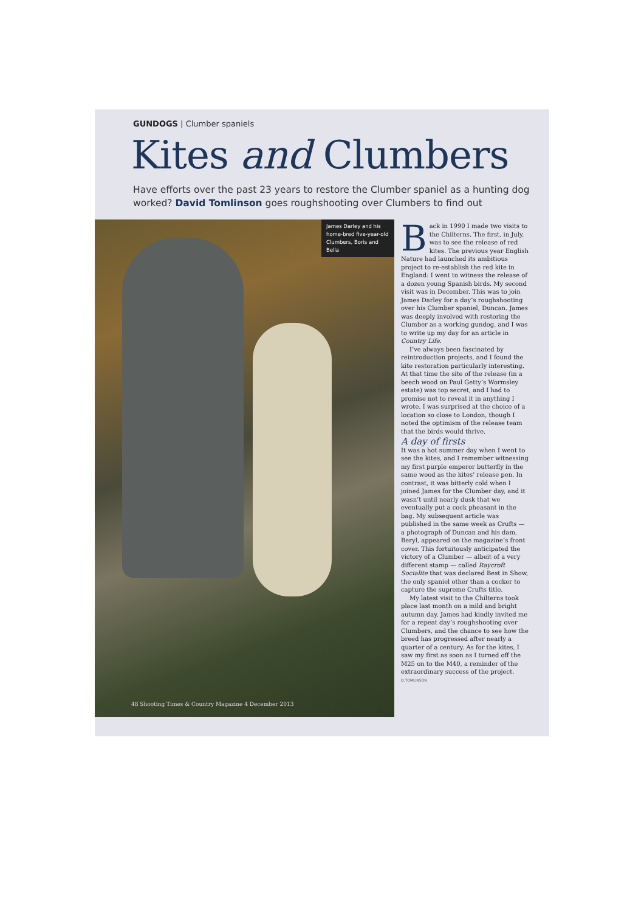GUNDOGS | Clumber spaniels
Kites and Clumbers
Have efforts over the past 23 years to restore the Clumber spaniel as a hunting dog worked? David Tomlinson goes roughshooting over Clumbers to find out
James Darley and his home-bred five-year-old Clumbers, Boris and Bella
48 Shooting Times & Country Magazine 4 December 2013
Back in 1990 I made two visits to the Chilterns. The first, in July, was to see the release of red kites. The previous year English Nature had launched its ambitious project to re-establish the red kite in England: I went to witness the release of a dozen young Spanish birds. My second visit was in December. This was to join James Darley for a day’s roughshooting over his Clumber spaniel, Duncan. James was deeply involved with restoring the Clumber as a working gundog, and I was to write up my day for an article in Country Life.
I’ve always been fascinated by reintroduction projects, and I found the kite restoration particularly interesting. At that time the site of the release (in a beech wood on Paul Getty’s Wormsley estate) was top secret, and I had to promise not to reveal it in anything I wrote. I was surprised at the choice of a location so close to London, though I noted the optimism of the release team that the birds would thrive.
A day of firsts
It was a hot summer day when I went to see the kites, and I remember witnessing my first purple emperor butterfly in the same wood as the kites’ release pen. In contrast, it was bitterly cold when I joined James for the Clumber day, and it wasn’t until nearly dusk that we eventually put a cock pheasant in the bag. My subsequent article was published in the same week as Crufts — a photograph of Duncan and his dam, Beryl, appeared on the magazine’s front cover. This fortuitously anticipated the victory of a Clumber — albeit of a very different stamp — called Raycroft Socialite that was declared Best in Show, the only spaniel other than a cocker to capture the supreme Crufts title.
My latest visit to the Chilterns took place last month on a mild and bright autumn day. James had kindly invited me for a repeat day’s roughshooting over Clumbers, and the chance to see how the breed has progressed after nearly a quarter of a century. As for the kites, I saw my first as soon as I turned off the M25 on to the M40, a reminder of the extraordinary success of the project.
D.TOMLINSON